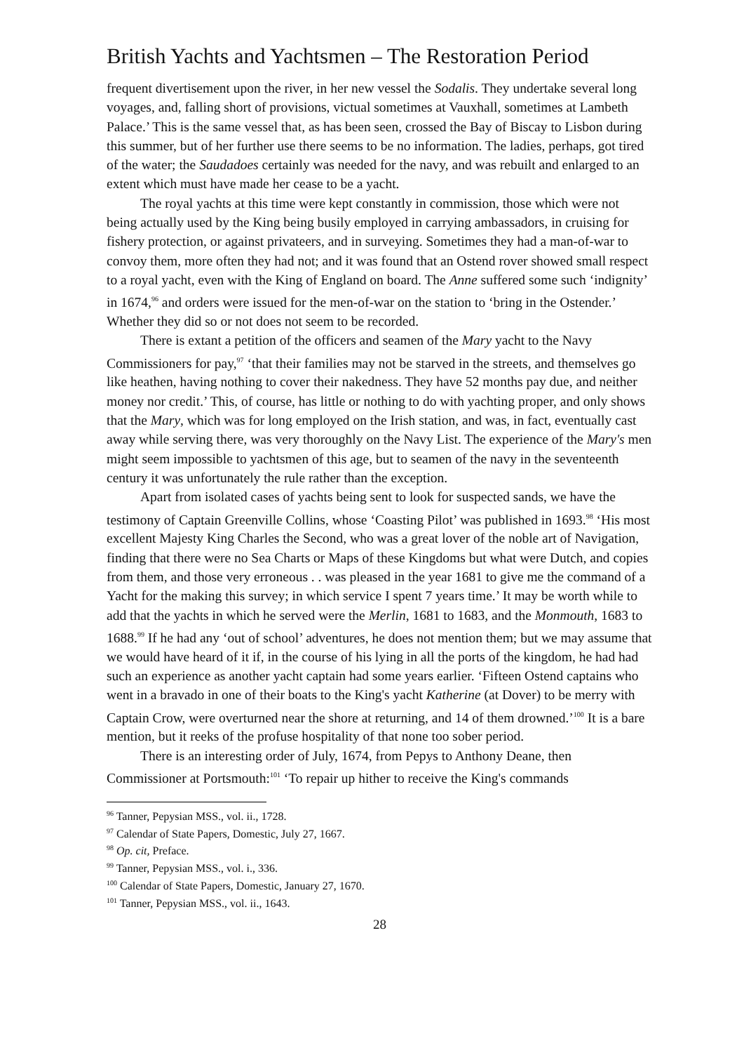British Yachts and Yachtsmen – The Restoration Period
frequent divertisement upon the river, in her new vessel the Sodalis. They undertake several long voyages, and, falling short of provisions, victual sometimes at Vauxhall, sometimes at Lambeth Palace.’ This is the same vessel that, as has been seen, crossed the Bay of Biscay to Lisbon during this summer, but of her further use there seems to be no information. The ladies, perhaps, got tired of the water; the Saudadoes certainly was needed for the navy, and was rebuilt and enlarged to an extent which must have made her cease to be a yacht.
The royal yachts at this time were kept constantly in commission, those which were not being actually used by the King being busily employed in carrying ambassadors, in cruising for fishery protection, or against privateers, and in surveying. Sometimes they had a man-of-war to convoy them, more often they had not; and it was found that an Ostend rover showed small respect to a royal yacht, even with the King of England on board. The Anne suffered some such ‘indignity’ in 1674,<sup>96</sup> and orders were issued for the men-of-war on the station to ‘bring in the Ostender.’ Whether they did so or not does not seem to be recorded.
There is extant a petition of the officers and seamen of the Mary yacht to the Navy Commissioners for pay,<sup>97</sup> ‘that their families may not be starved in the streets, and themselves go like heathen, having nothing to cover their nakedness. They have 52 months pay due, and neither money nor credit.’ This, of course, has little or nothing to do with yachting proper, and only shows that the Mary, which was for long employed on the Irish station, and was, in fact, eventually cast away while serving there, was very thoroughly on the Navy List. The experience of the Mary's men might seem impossible to yachtsmen of this age, but to seamen of the navy in the seventeenth century it was unfortunately the rule rather than the exception.
Apart from isolated cases of yachts being sent to look for suspected sands, we have the testimony of Captain Greenville Collins, whose ‘Coasting Pilot’ was published in 1693.<sup>98</sup> ‘His most excellent Majesty King Charles the Second, who was a great lover of the noble art of Navigation, finding that there were no Sea Charts or Maps of these Kingdoms but what were Dutch, and copies from them, and those very erroneous . . was pleased in the year 1681 to give me the command of a Yacht for the making this survey; in which service I spent 7 years time.’ It may be worth while to add that the yachts in which he served were the Merlin, 1681 to 1683, and the Monmouth, 1683 to 1688.<sup>99</sup> If he had any ‘out of school’ adventures, he does not mention them; but we may assume that we would have heard of it if, in the course of his lying in all the ports of the kingdom, he had had such an experience as another yacht captain had some years earlier. ‘Fifteen Ostend captains who went in a bravado in one of their boats to the King's yacht Katherine (at Dover) to be merry with Captain Crow, were overturned near the shore at returning, and 14 of them drowned.’<sup>100</sup> It is a bare mention, but it reeks of the profuse hospitality of that none too sober period.
There is an interesting order of July, 1674, from Pepys to Anthony Deane, then Commissioner at Portsmouth:<sup>101</sup> ‘To repair up hither to receive the King's commands
<sup>96</sup> Tanner, Pepysian MSS., vol. ii., 1728.
<sup>97</sup> Calendar of State Papers, Domestic, July 27, 1667.
<sup>98</sup> Op. cit, Preface.
<sup>99</sup> Tanner, Pepysian MSS., vol. i., 336.
<sup>100</sup> Calendar of State Papers, Domestic, January 27, 1670.
<sup>101</sup> Tanner, Pepysian MSS., vol. ii., 1643.
28